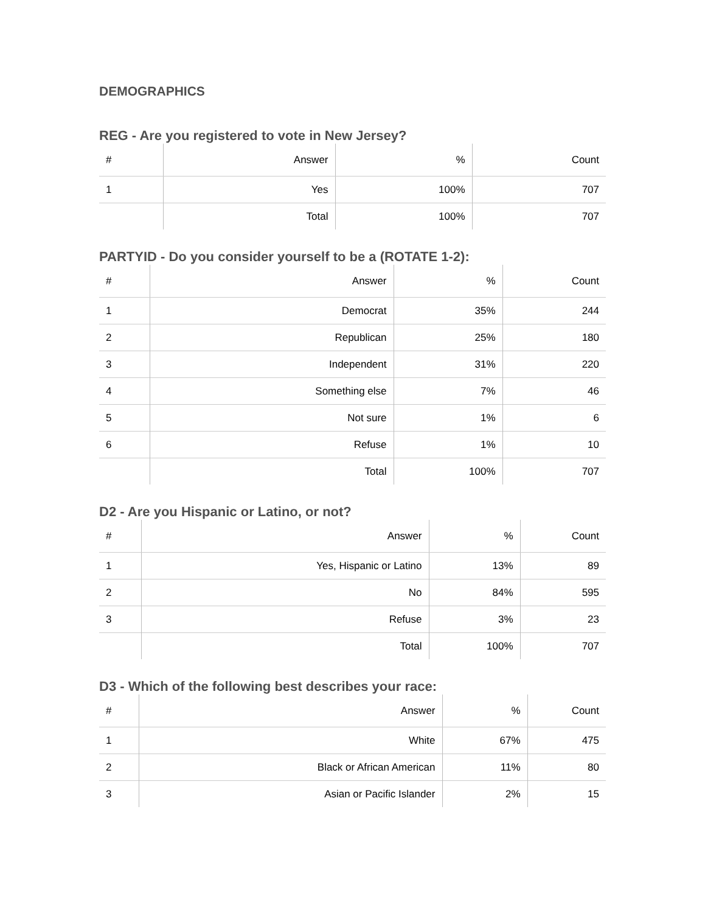DEMOGRAPHICS
REG - Are you registered to vote in New Jersey?
| # | Answer | % | Count |
| --- | --- | --- | --- |
| 1 | Yes | 100% | 707 |
| | Total | 100% | 707 |
PARTYID - Do you consider yourself to be a (ROTATE 1-2):
| # | Answer | % | Count |
| --- | --- | --- | --- |
| 1 | Democrat | 35% | 244 |
| 2 | Republican | 25% | 180 |
| 3 | Independent | 31% | 220 |
| 4 | Something else | 7% | 46 |
| 5 | Not sure | 1% | 6 |
| 6 | Refuse | 1% | 10 |
| | Total | 100% | 707 |
D2 - Are you Hispanic or Latino, or not?
| # | Answer | % | Count |
| --- | --- | --- | --- |
| 1 | Yes, Hispanic or Latino | 13% | 89 |
| 2 | No | 84% | 595 |
| 3 | Refuse | 3% | 23 |
| | Total | 100% | 707 |
D3 - Which of the following best describes your race:
| # | Answer | % | Count |
| --- | --- | --- | --- |
| 1 | White | 67% | 475 |
| 2 | Black or African American | 11% | 80 |
| 3 | Asian or Pacific Islander | 2% | 15 |